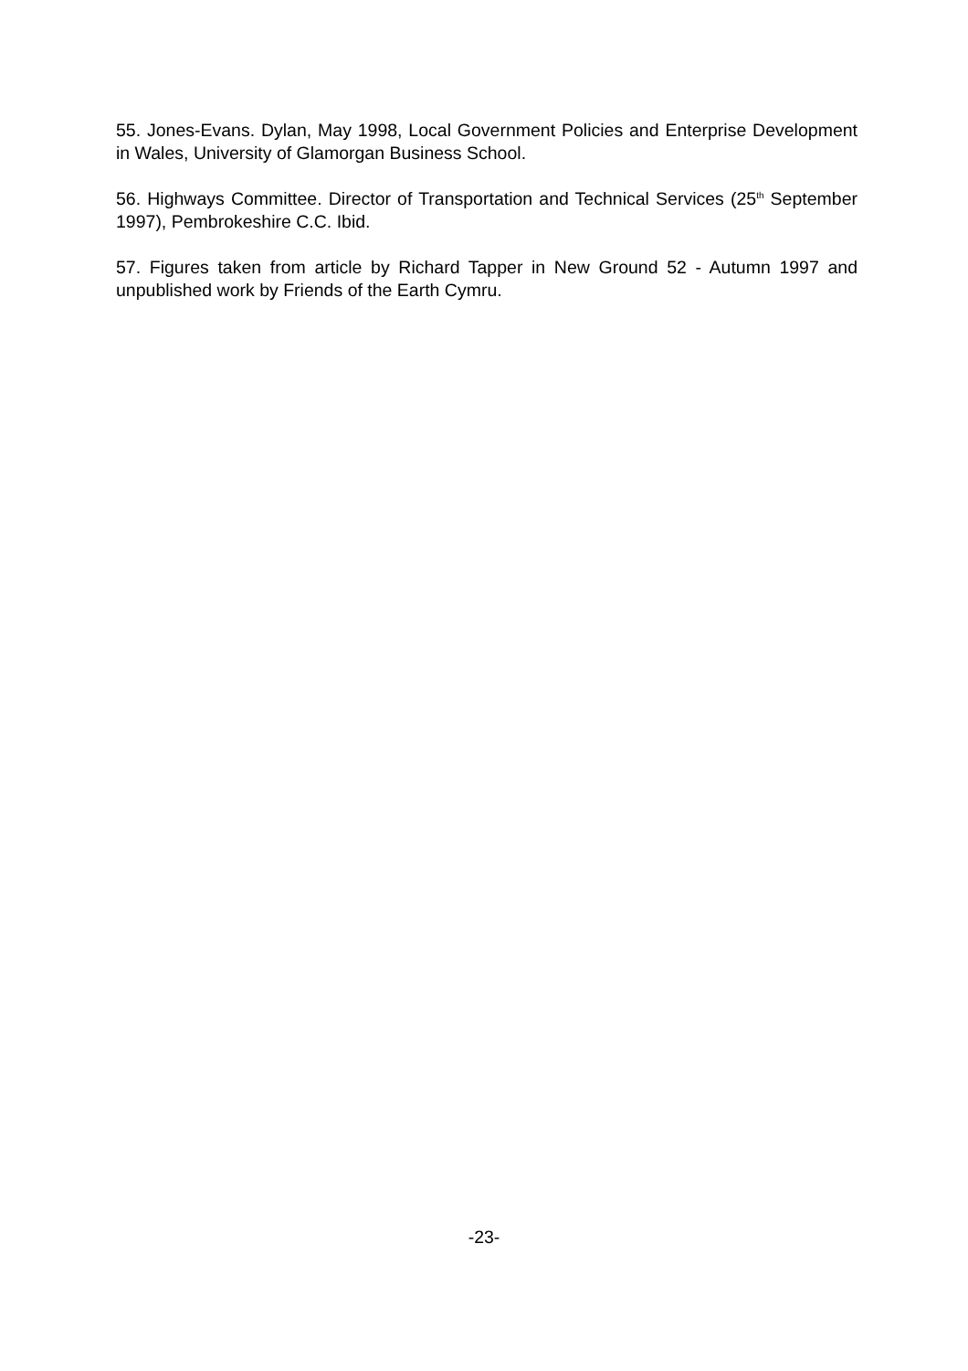55. Jones-Evans. Dylan, May 1998, Local Government Policies and Enterprise Development in Wales, University of Glamorgan Business School.
56. Highways Committee. Director of Transportation and Technical Services (25<sup>th</sup> September 1997), Pembrokeshire C.C. Ibid.
57. Figures taken from article by Richard Tapper in New Ground 52 - Autumn 1997 and unpublished work by Friends of the Earth Cymru.
-23-